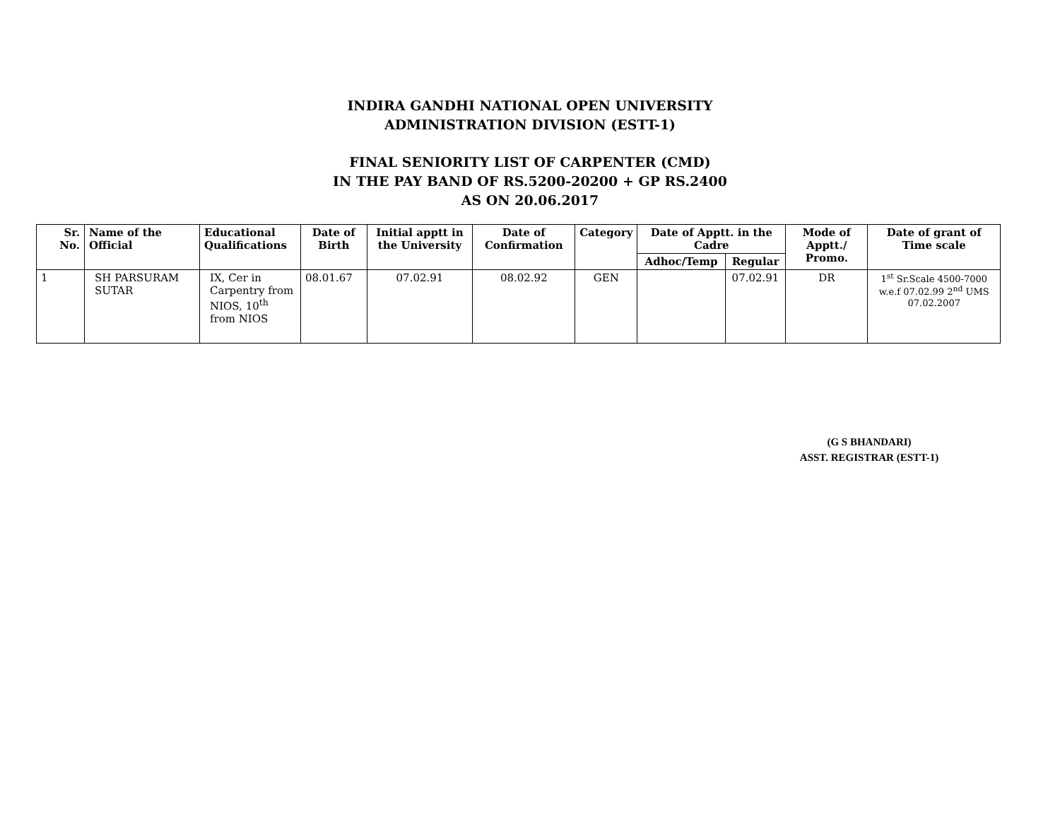INDIRA GANDHI NATIONAL OPEN UNIVERSITY
ADMINISTRATION DIVISION (ESTT-1)
FINAL SENIORITY LIST OF CARPENTER (CMD)
IN THE PAY BAND OF RS.5200-20200 + GP RS.2400
AS ON 20.06.2017
| Sr. No. | Name of the Official | Educational Qualifications | Date of Birth | Initial apptt in the University | Date of Confirmation | Category | Date of Apptt. in the Cadre | | Mode of Apptt./ Promo. | Date of grant of Time scale |
| --- | --- | --- | --- | --- | --- | --- | --- | --- | --- | --- |
| | | | | | | | Adhoc/Temp | Regular | | |
| 1 | SH PARSURAM SUTAR | IX, Cer in Carpentry from NIOS, 10<sup>th</sup> from NIOS | 08.01.67 | 07.02.91 | 08.02.92 | GEN | | 07.02.91 | DR | 1<sup>st</sup> Sr.Scale 4500-7000 w.e.f 07.02.99 2<sup>nd</sup> UMS 07.02.2007 |
(G S BHANDARI)
ASST. REGISTRAR (ESTT-1)